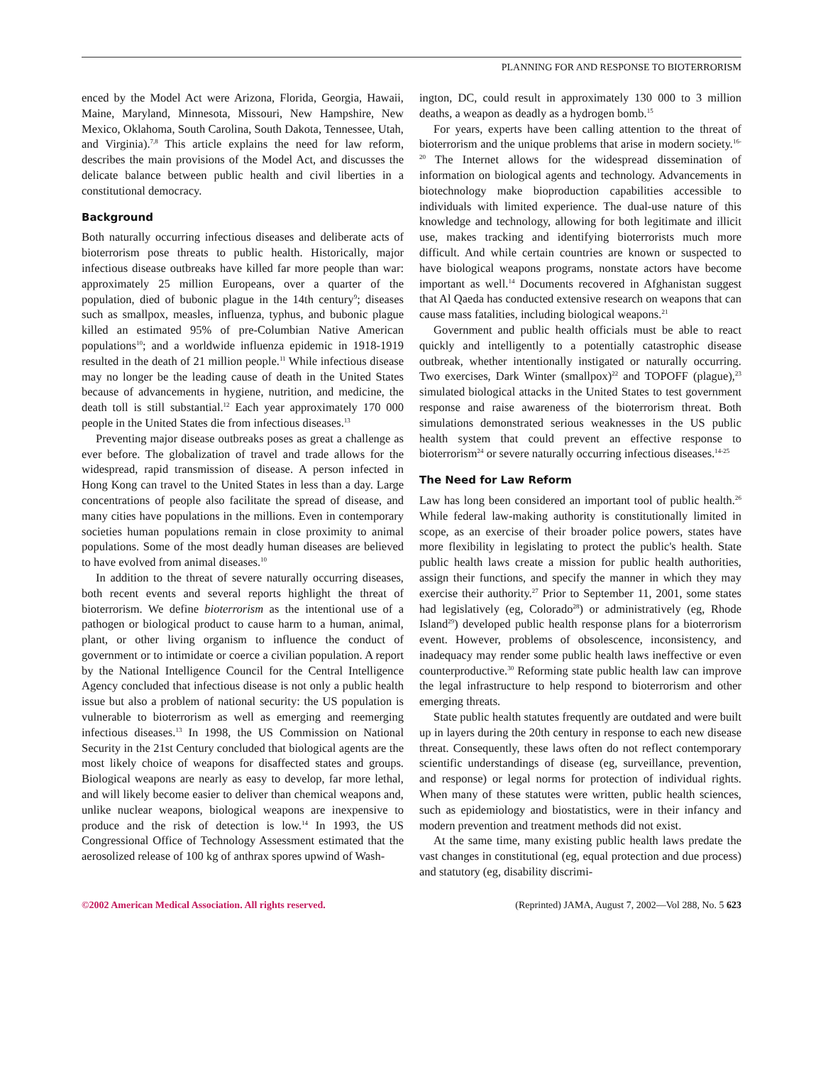PLANNING FOR AND RESPONSE TO BIOTERRORISM
enced by the Model Act were Arizona, Florida, Georgia, Hawaii, Maine, Maryland, Minnesota, Missouri, New Hampshire, New Mexico, Oklahoma, South Carolina, South Dakota, Tennessee, Utah, and Virginia).<sup>7,8</sup> This article explains the need for law reform, describes the main provisions of the Model Act, and discusses the delicate balance between public health and civil liberties in a constitutional democracy.
Background
Both naturally occurring infectious diseases and deliberate acts of bioterrorism pose threats to public health. Historically, major infectious disease outbreaks have killed far more people than war: approximately 25 million Europeans, over a quarter of the population, died of bubonic plague in the 14th century<sup>9</sup>; diseases such as smallpox, measles, influenza, typhus, and bubonic plague killed an estimated 95% of pre-Columbian Native American populations<sup>10</sup>; and a worldwide influenza epidemic in 1918-1919 resulted in the death of 21 million people.<sup>11</sup> While infectious disease may no longer be the leading cause of death in the United States because of advancements in hygiene, nutrition, and medicine, the death toll is still substantial.<sup>12</sup> Each year approximately 170 000 people in the United States die from infectious diseases.<sup>13</sup>
Preventing major disease outbreaks poses as great a challenge as ever before. The globalization of travel and trade allows for the widespread, rapid transmission of disease. A person infected in Hong Kong can travel to the United States in less than a day. Large concentrations of people also facilitate the spread of disease, and many cities have populations in the millions. Even in contemporary societies human populations remain in close proximity to animal populations. Some of the most deadly human diseases are believed to have evolved from animal diseases.<sup>10</sup>
In addition to the threat of severe naturally occurring diseases, both recent events and several reports highlight the threat of bioterrorism. We define bioterrorism as the intentional use of a pathogen or biological product to cause harm to a human, animal, plant, or other living organism to influence the conduct of government or to intimidate or coerce a civilian population. A report by the National Intelligence Council for the Central Intelligence Agency concluded that infectious disease is not only a public health issue but also a problem of national security: the US population is vulnerable to bioterrorism as well as emerging and reemerging infectious diseases.<sup>13</sup> In 1998, the US Commission on National Security in the 21st Century concluded that biological agents are the most likely choice of weapons for disaffected states and groups. Biological weapons are nearly as easy to develop, far more lethal, and will likely become easier to deliver than chemical weapons and, unlike nuclear weapons, biological weapons are inexpensive to produce and the risk of detection is low.<sup>14</sup> In 1993, the US Congressional Office of Technology Assessment estimated that the aerosolized release of 100 kg of anthrax spores upwind of Wash-
ington, DC, could result in approximately 130 000 to 3 million deaths, a weapon as deadly as a hydrogen bomb.<sup>15</sup>
For years, experts have been calling attention to the threat of bioterrorism and the unique problems that arise in modern society.<sup>16-20</sup> The Internet allows for the widespread dissemination of information on biological agents and technology. Advancements in biotechnology make bioproduction capabilities accessible to individuals with limited experience. The dual-use nature of this knowledge and technology, allowing for both legitimate and illicit use, makes tracking and identifying bioterrorists much more difficult. And while certain countries are known or suspected to have biological weapons programs, nonstate actors have become important as well.<sup>14</sup> Documents recovered in Afghanistan suggest that Al Qaeda has conducted extensive research on weapons that can cause mass fatalities, including biological weapons.<sup>21</sup>
Government and public health officials must be able to react quickly and intelligently to a potentially catastrophic disease outbreak, whether intentionally instigated or naturally occurring. Two exercises, Dark Winter (smallpox)<sup>22</sup> and TOPOFF (plague),<sup>23</sup> simulated biological attacks in the United States to test government response and raise awareness of the bioterrorism threat. Both simulations demonstrated serious weaknesses in the US public health system that could prevent an effective response to bioterrorism<sup>24</sup> or severe naturally occurring infectious diseases.<sup>14-25</sup>
The Need for Law Reform
Law has long been considered an important tool of public health.<sup>26</sup> While federal law-making authority is constitutionally limited in scope, as an exercise of their broader police powers, states have more flexibility in legislating to protect the public's health. State public health laws create a mission for public health authorities, assign their functions, and specify the manner in which they may exercise their authority.<sup>27</sup> Prior to September 11, 2001, some states had legislatively (eg, Colorado<sup>28</sup>) or administratively (eg, Rhode Island<sup>29</sup>) developed public health response plans for a bioterrorism event. However, problems of obsolescence, inconsistency, and inadequacy may render some public health laws ineffective or even counterproductive.<sup>30</sup> Reforming state public health law can improve the legal infrastructure to help respond to bioterrorism and other emerging threats.
State public health statutes frequently are outdated and were built up in layers during the 20th century in response to each new disease threat. Consequently, these laws often do not reflect contemporary scientific understandings of disease (eg, surveillance, prevention, and response) or legal norms for protection of individual rights. When many of these statutes were written, public health sciences, such as epidemiology and biostatistics, were in their infancy and modern prevention and treatment methods did not exist.
At the same time, many existing public health laws predate the vast changes in constitutional (eg, equal protection and due process) and statutory (eg, disability discrimi-
©2002 American Medical Association. All rights reserved. (Reprinted) JAMA, August 7, 2002—Vol 288, No. 5 623